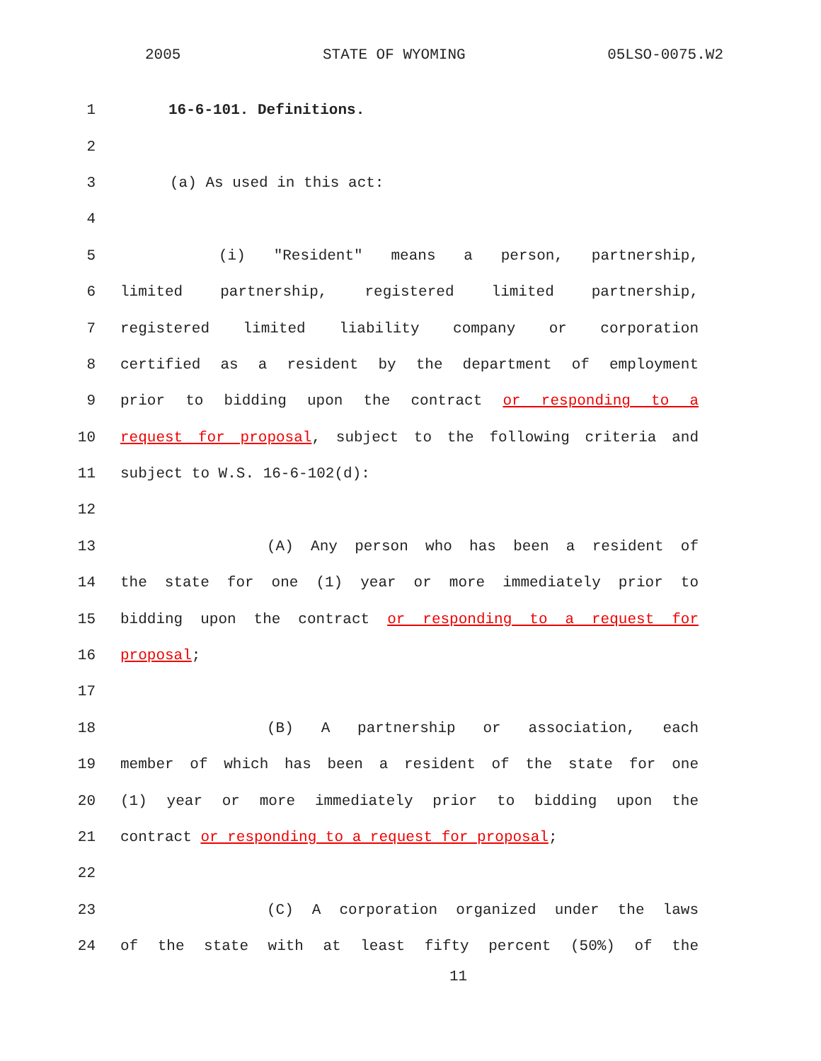2005 STATE OF WYOMING 05LSO-0075.W2
1 16-6-101. Definitions.
2
3 (a) As used in this act:
4
5 (i) "Resident" means a person, partnership,
6 limited partnership, registered limited partnership,
7 registered limited liability company or corporation
8 certified as a resident by the department of employment
9 prior to bidding upon the contract or responding to a
10 request for proposal, subject to the following criteria and
11 subject to W.S. 16-6-102(d):
12
13 (A) Any person who has been a resident of
14 the state for one (1) year or more immediately prior to
15 bidding upon the contract or responding to a request for
16 proposal;
17
18 (B) A partnership or association, each
19 member of which has been a resident of the state for one
20 (1) year or more immediately prior to bidding upon the
21 contract or responding to a request for proposal;
22
23 (C) A corporation organized under the laws
24 of the state with at least fifty percent (50%) of the
11